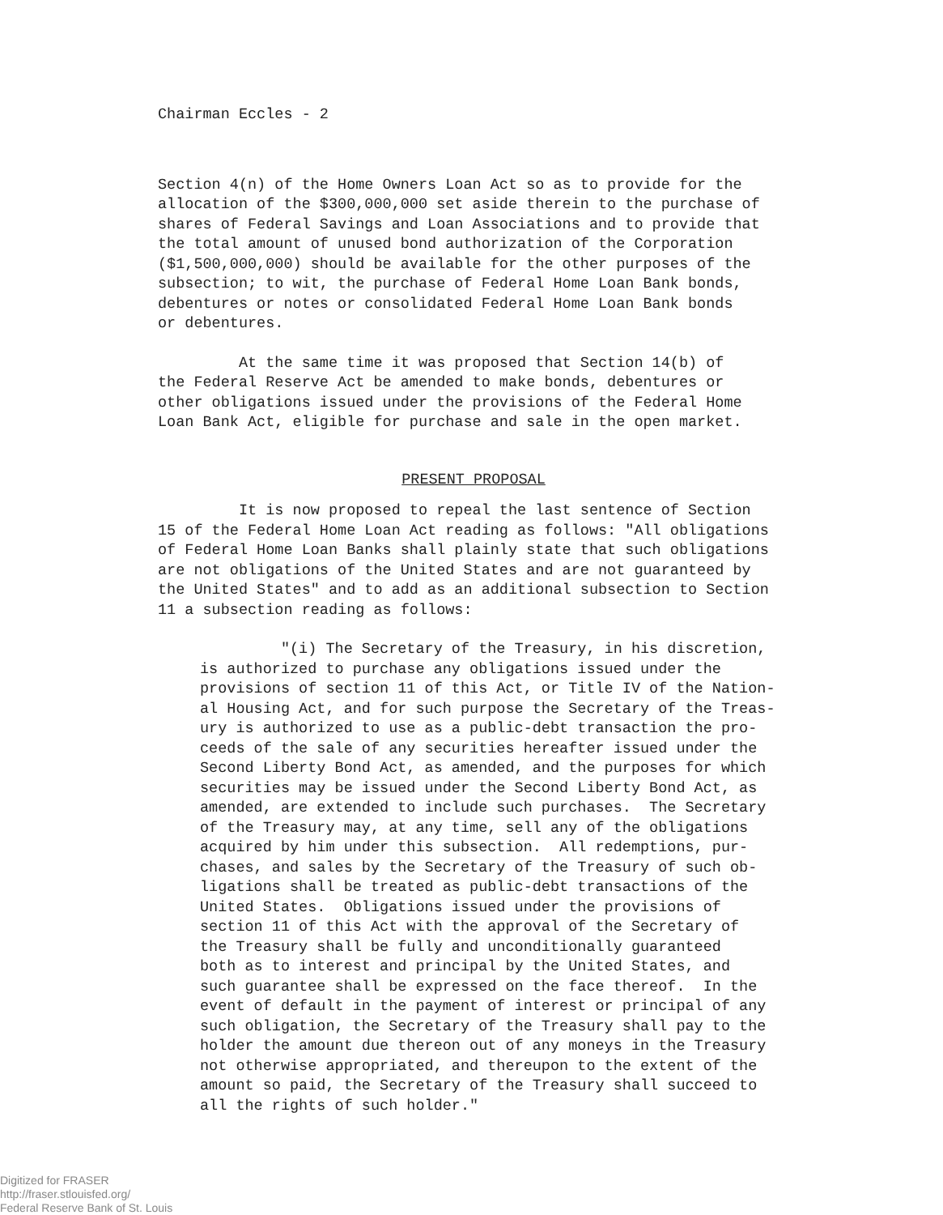Chairman Eccles - 2
Section 4(n) of the Home Owners Loan Act so as to provide for the allocation of the $300,000,000 set aside therein to the purchase of shares of Federal Savings and Loan Associations and to provide that the total amount of unused bond authorization of the Corporation ($1,500,000,000) should be available for the other purposes of the subsection; to wit, the purchase of Federal Home Loan Bank bonds, debentures or notes or consolidated Federal Home Loan Bank bonds or debentures.
At the same time it was proposed that Section 14(b) of the Federal Reserve Act be amended to make bonds, debentures or other obligations issued under the provisions of the Federal Home Loan Bank Act, eligible for purchase and sale in the open market.
PRESENT PROPOSAL
It is now proposed to repeal the last sentence of Section 15 of the Federal Home Loan Act reading as follows: "All obligations of Federal Home Loan Banks shall plainly state that such obligations are not obligations of the United States and are not guaranteed by the United States" and to add as an additional subsection to Section 11 a subsection reading as follows:
"(i) The Secretary of the Treasury, in his discretion, is authorized to purchase any obligations issued under the provisions of section 11 of this Act, or Title IV of the Nation- al Housing Act, and for such purpose the Secretary of the Treas- ury is authorized to use as a public-debt transaction the pro- ceeds of the sale of any securities hereafter issued under the Second Liberty Bond Act, as amended, and the purposes for which securities may be issued under the Second Liberty Bond Act, as amended, are extended to include such purchases. The Secretary of the Treasury may, at any time, sell any of the obligations acquired by him under this subsection. All redemptions, pur- chases, and sales by the Secretary of the Treasury of such ob- ligations shall be treated as public-debt transactions of the United States. Obligations issued under the provisions of section 11 of this Act with the approval of the Secretary of the Treasury shall be fully and unconditionally guaranteed both as to interest and principal by the United States, and such guarantee shall be expressed on the face thereof. In the event of default in the payment of interest or principal of any such obligation, the Secretary of the Treasury shall pay to the holder the amount due thereon out of any moneys in the Treasury not otherwise appropriated, and thereupon to the extent of the amount so paid, the Secretary of the Treasury shall succeed to all the rights of such holder."
Digitized for FRASER
http://fraser.stlouisfed.org/
Federal Reserve Bank of St. Louis